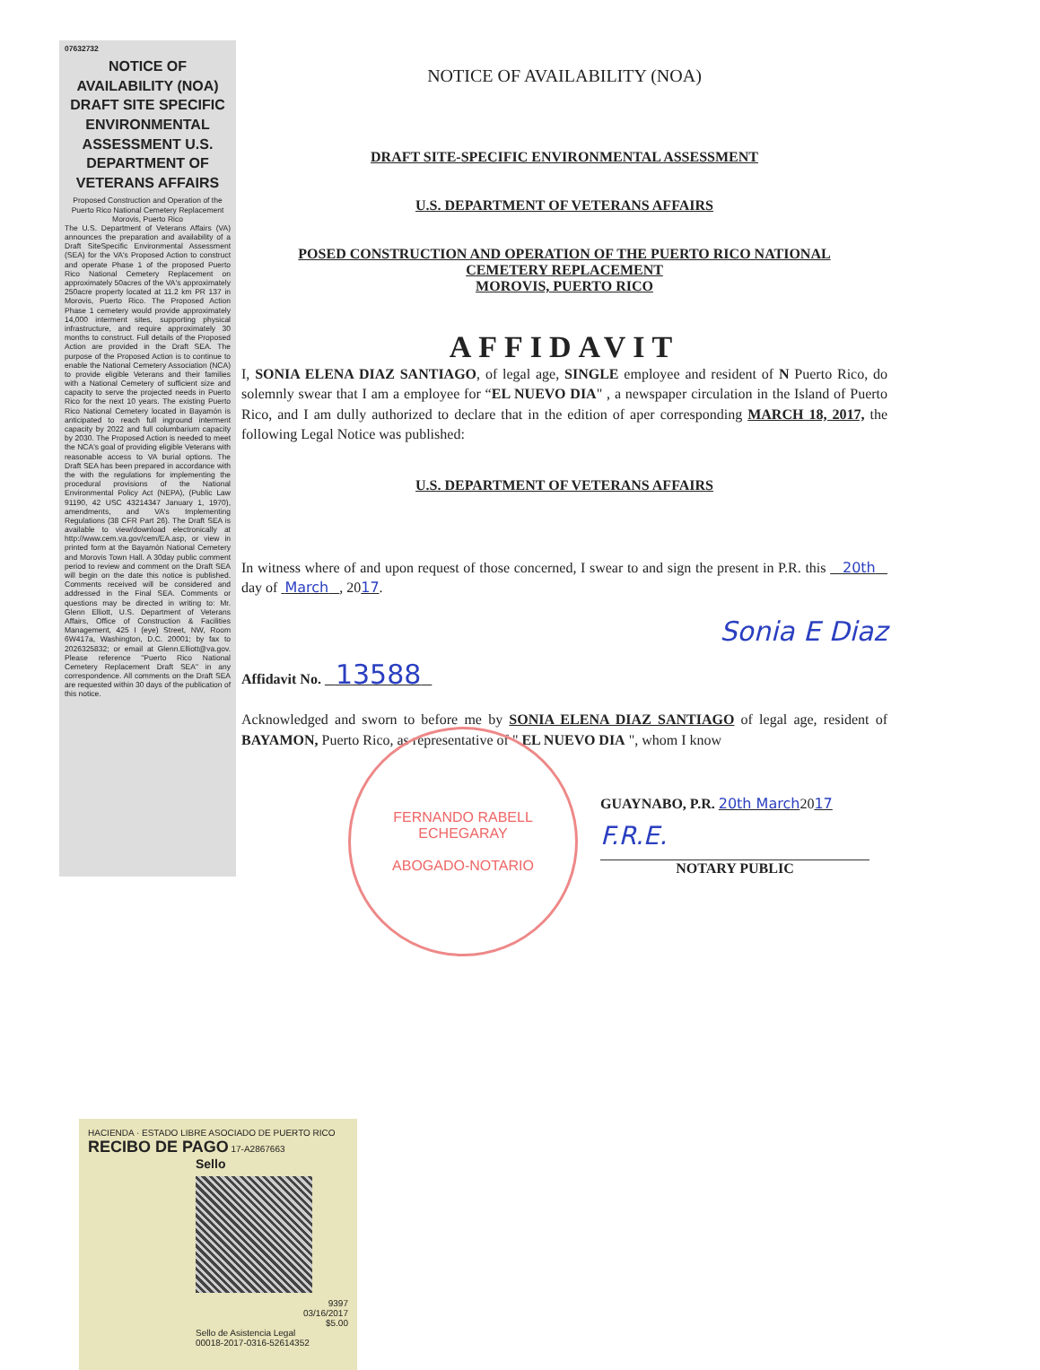07632732
NOTICE OF AVAILABILITY (NOA) DRAFT SITE SPECIFIC ENVIRONMENTAL ASSESSMENT U.S. DEPARTMENT OF VETERANS AFFAIRS
Proposed Construction and Operation of the Puerto Rico National Cemetery Replacement Morovis, Puerto Rico
The U.S. Department of Veterans Affairs (VA) announces the preparation and availability of a Draft SiteSpecific Environmental Assessment (SEA) for the VA's Proposed Action to construct and operate Phase 1 of the proposed Puerto Rico National Cemetery Replacement on approximately 50acres of the VA's approximately 250acre property located at 11.2 km PR 137 in Morovis, Puerto Rico. The Proposed Action Phase 1 cemetery would provide approximately 14,000 interment sites, supporting physical infrastructure, and require approximately 30 months to construct. Full details of the Proposed Action are provided in the Draft SEA. The purpose of the Proposed Action is to continue to enable the National Cemetery Association (NCA) to provide eligible Veterans and their families with a National Cemetery of sufficient size and capacity to serve the projected needs in Puerto Rico for the next 10 years. The existing Puerto Rico National Cemetery located in Bayamón is anticipated to reach full inground interment capacity by 2022 and full columbarium capacity by 2030. The Proposed Action is needed to meet the NCA's goal of providing eligible Veterans with reasonable access to VA burial options. The Draft SEA has been prepared in accordance with the with the regulations for implementing the procedural provisions of the National Environmental Policy Act (NEPA), (Public Law 91190, 42 USC 43214347 January 1, 1970), amendments, and VA's Implementing Regulations (38 CFR Part 26). The Draft SEA is available to view/download electronically at http://www.cem.va.gov/cem/EA.asp, or view in printed form at the Bayamón National Cemetery and Morovis Town Hall. A 30day public comment period to review and comment on the Draft SEA will begin on the date this notice is published. Comments received will be considered and addressed in the Final SEA. Comments or questions may be directed in writing to: Mr. Glenn Elliott, U.S. Department of Veterans Affairs, Office of Construction & Facilities Management, 425 I (eye) Street, NW, Room 6W417a, Washington, D.C. 20001; by fax to 2026325832; or email at Glenn.Elliott@va.gov. Please reference "Puerto Rico National Cemetery Replacement Draft SEA" in any correspondence. All comments on the Draft SEA are requested within 30 days of the publication of this notice.
NOTICE OF AVAILABILITY (NOA)
DRAFT SITE-SPECIFIC ENVIRONMENTAL ASSESSMENT
U.S. DEPARTMENT OF VETERANS AFFAIRS
POSED CONSTRUCTION AND OPERATION OF THE PUERTO RICO NATIONAL
CEMETERY REPLACEMENT
MOROVIS, PUERTO RICO
AFFIDAVIT
I, SONIA ELENA DIAZ SANTIAGO, of legal age, SINGLE employee and resident of N Puerto Rico, do solemnly swear that I am a employee for “EL NUEVO DIA" , a newspaper circulation in the Island of Puerto Rico, and I am dully authorized to declare that in the edition of aper corresponding MARCH 18, 2017, the following Legal Notice was published:
U.S. DEPARTMENT OF VETERANS AFFAIRS
In witness where of and upon request of those concerned, I swear to and sign the present in P.R. this 20th day of March , 2017.
Sonia E Diaz
Affidavit No. 13588
Acknowledged and sworn to before me by SONIA ELENA DIAZ SANTIAGO of legal age, resident of BAYAMON, Puerto Rico, as representative of " EL NUEVO DIA ", whom I know
GUAYNABO, P.R. 20th March2017
F.R.E.
NOTARY PUBLIC
FERNANDO RABELL ECHEGARAY
ABOGADO-NOTARIO
HACIENDA · ESTADO LIBRE ASOCIADO DE PUERTO RICO
RECIBO DE PAGO 17-A2867663
Sello
9397
03/16/2017
$5.00
Sello de Asistencia Legal
00018-2017-0316-52614352